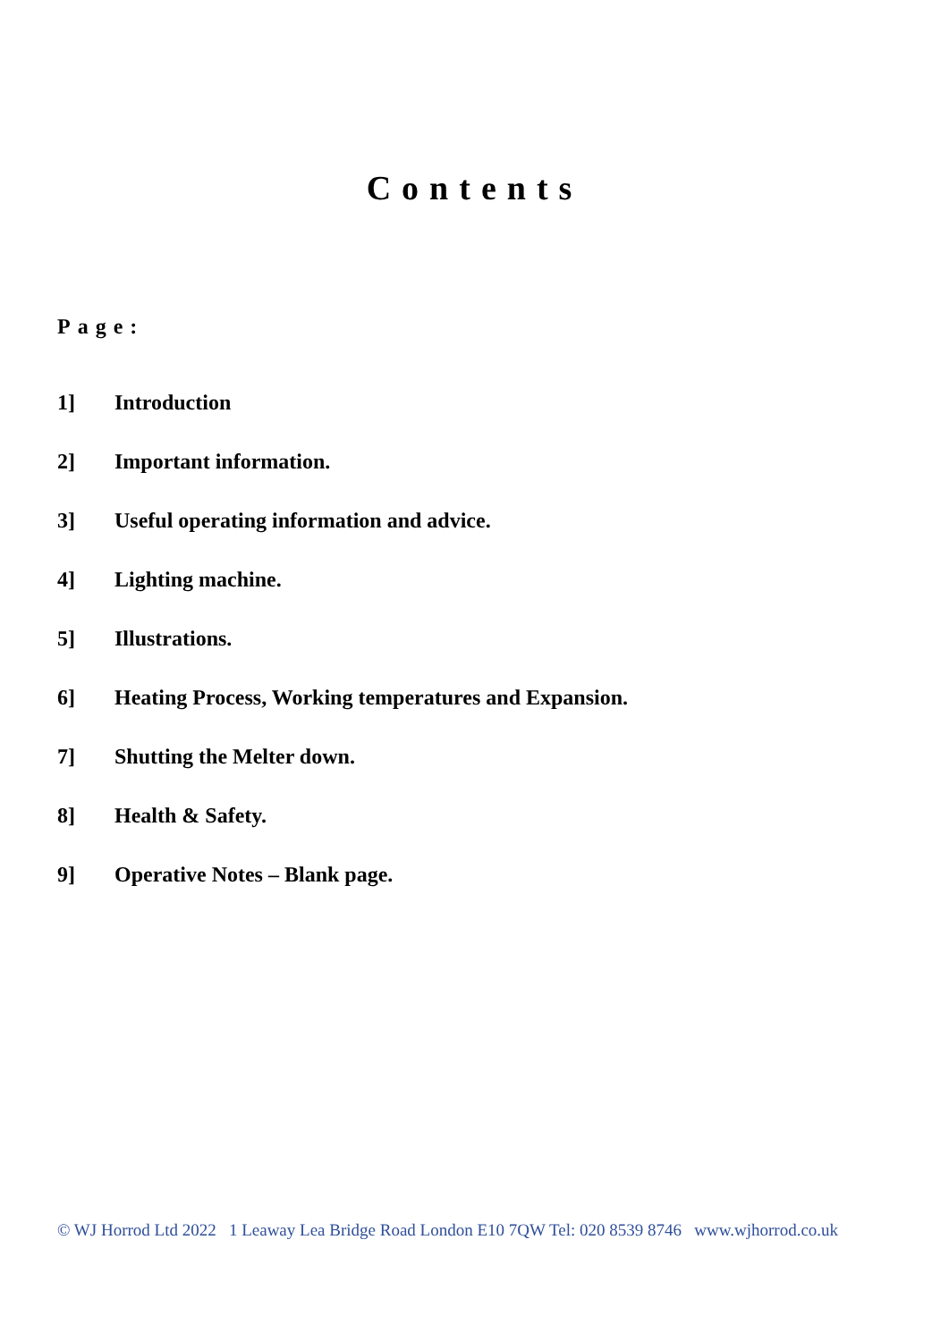Contents
Page:
1] Introduction
2] Important information.
3] Useful operating information and advice.
4] Lighting machine.
5] Illustrations.
6] Heating Process, Working temperatures and Expansion.
7] Shutting the Melter down.
8] Health & Safety.
9] Operative Notes – Blank page.
© WJ Horrod Ltd 2022 1 Leaway Lea Bridge Road London E10 7QW Tel: 020 8539 8746 www.wjhorrod.co.uk